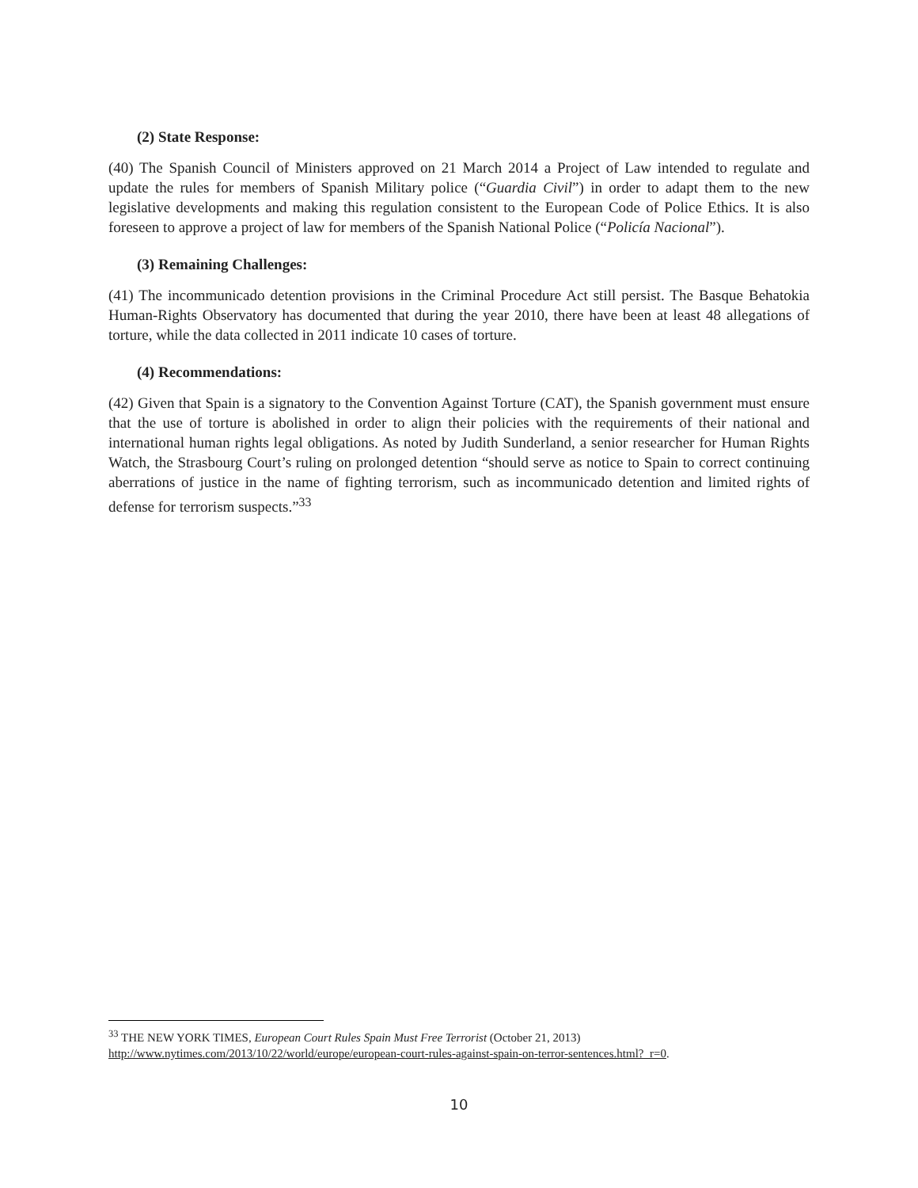(2) State Response:
(40) The Spanish Council of Ministers approved on 21 March 2014 a Project of Law intended to regulate and update the rules for members of Spanish Military police (“Guardia Civil”) in order to adapt them to the new legislative developments and making this regulation consistent to the European Code of Police Ethics. It is also foreseen to approve a project of law for members of the Spanish National Police (“Policía Nacional”).
(3) Remaining Challenges:
(41) The incommunicado detention provisions in the Criminal Procedure Act still persist. The Basque Behatokia Human-Rights Observatory has documented that during the year 2010, there have been at least 48 allegations of torture, while the data collected in 2011 indicate 10 cases of torture.
(4) Recommendations:
(42) Given that Spain is a signatory to the Convention Against Torture (CAT), the Spanish government must ensure that the use of torture is abolished in order to align their policies with the requirements of their national and international human rights legal obligations. As noted by Judith Sunderland, a senior researcher for Human Rights Watch, the Strasbourg Court’s ruling on prolonged detention “should serve as notice to Spain to correct continuing aberrations of justice in the name of fighting terrorism, such as incommunicado detention and limited rights of defense for terrorism suspects.”<sup>33</sup>
<sup>33</sup> THE NEW YORK TIMES, European Court Rules Spain Must Free Terrorist (October 21, 2013)
http://www.nytimes.com/2013/10/22/world/europe/european-court-rules-against-spain-on-terror-sentences.html?_r=0.
10